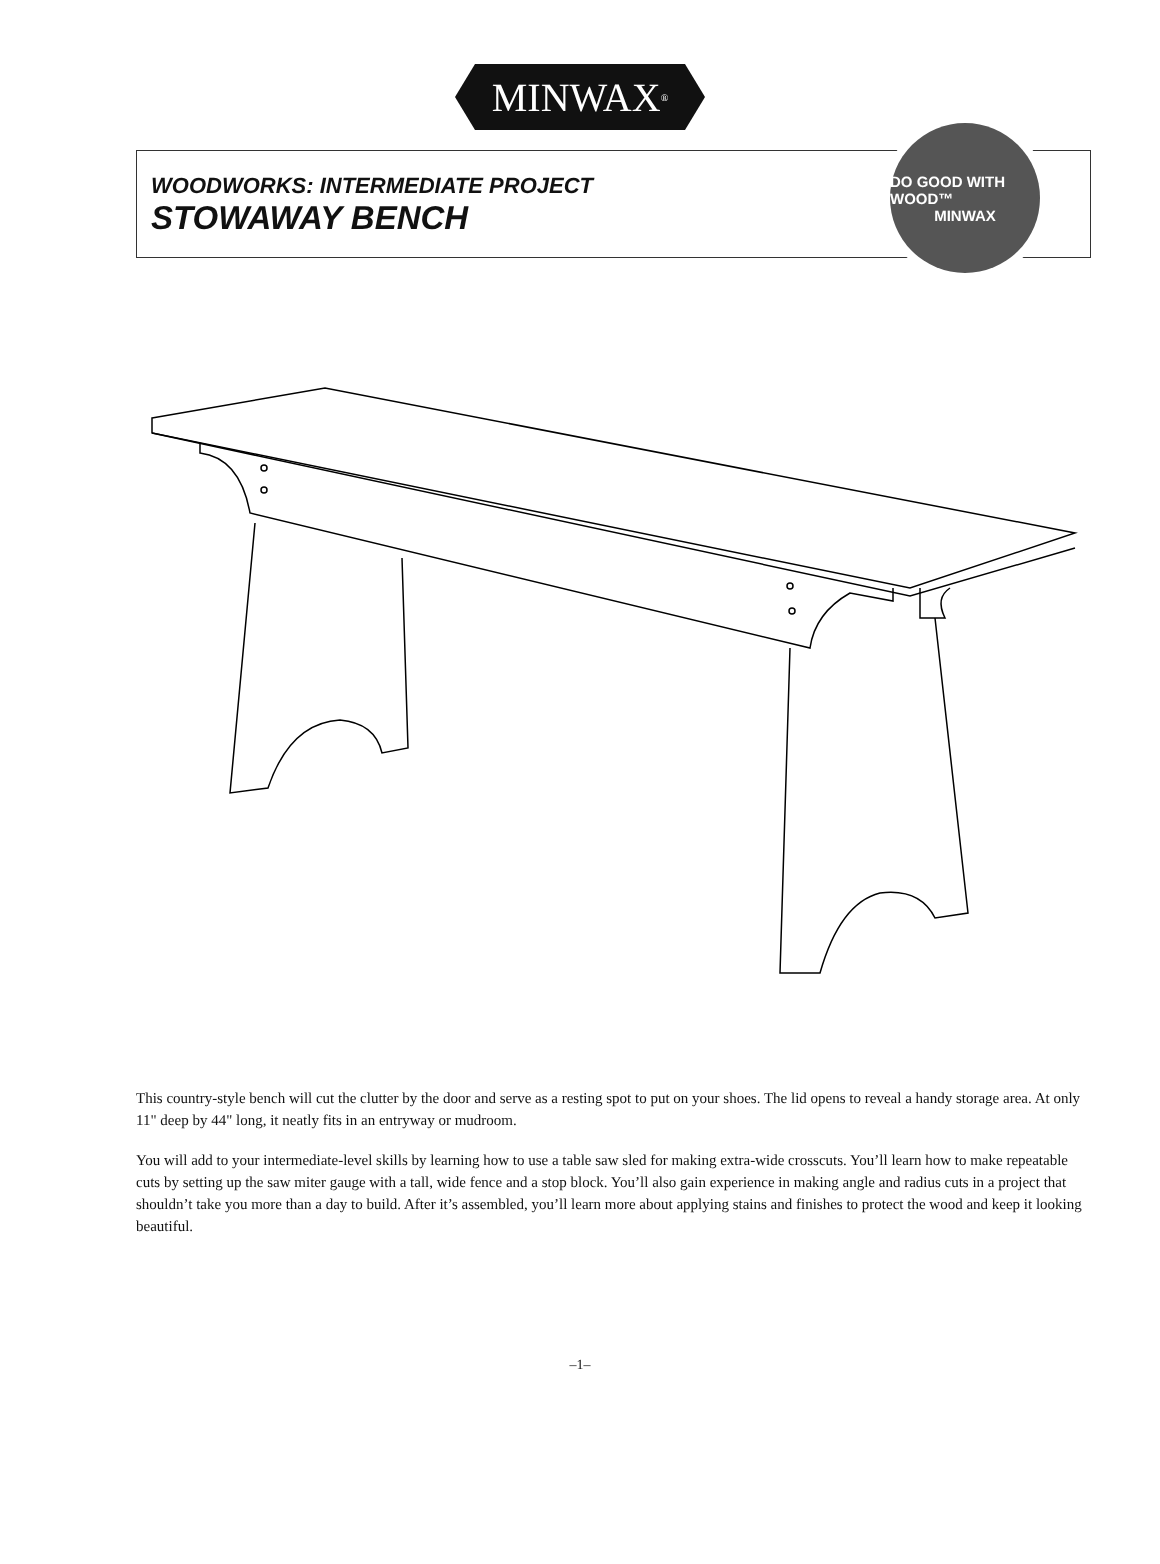MINWAX<sup>®</sup>
WOODWORKS: INTERMEDIATE PROJECT
STOWAWAY BENCH
DO GOOD WITH WOOD™
MINWAX
This country-style bench will cut the clutter by the door and serve as a resting spot to put on your shoes. The lid opens to reveal a handy storage area. At only 11" deep by 44" long, it neatly fits in an entryway or mudroom.
You will add to your intermediate-level skills by learning how to use a table saw sled for making extra-wide crosscuts. You’ll learn how to make repeatable cuts by setting up the saw miter gauge with a tall, wide fence and a stop block. You’ll also gain experience in making angle and radius cuts in a project that shouldn’t take you more than a day to build. After it’s assembled, you’ll learn more about applying stains and finishes to protect the wood and keep it looking beautiful.
–1–